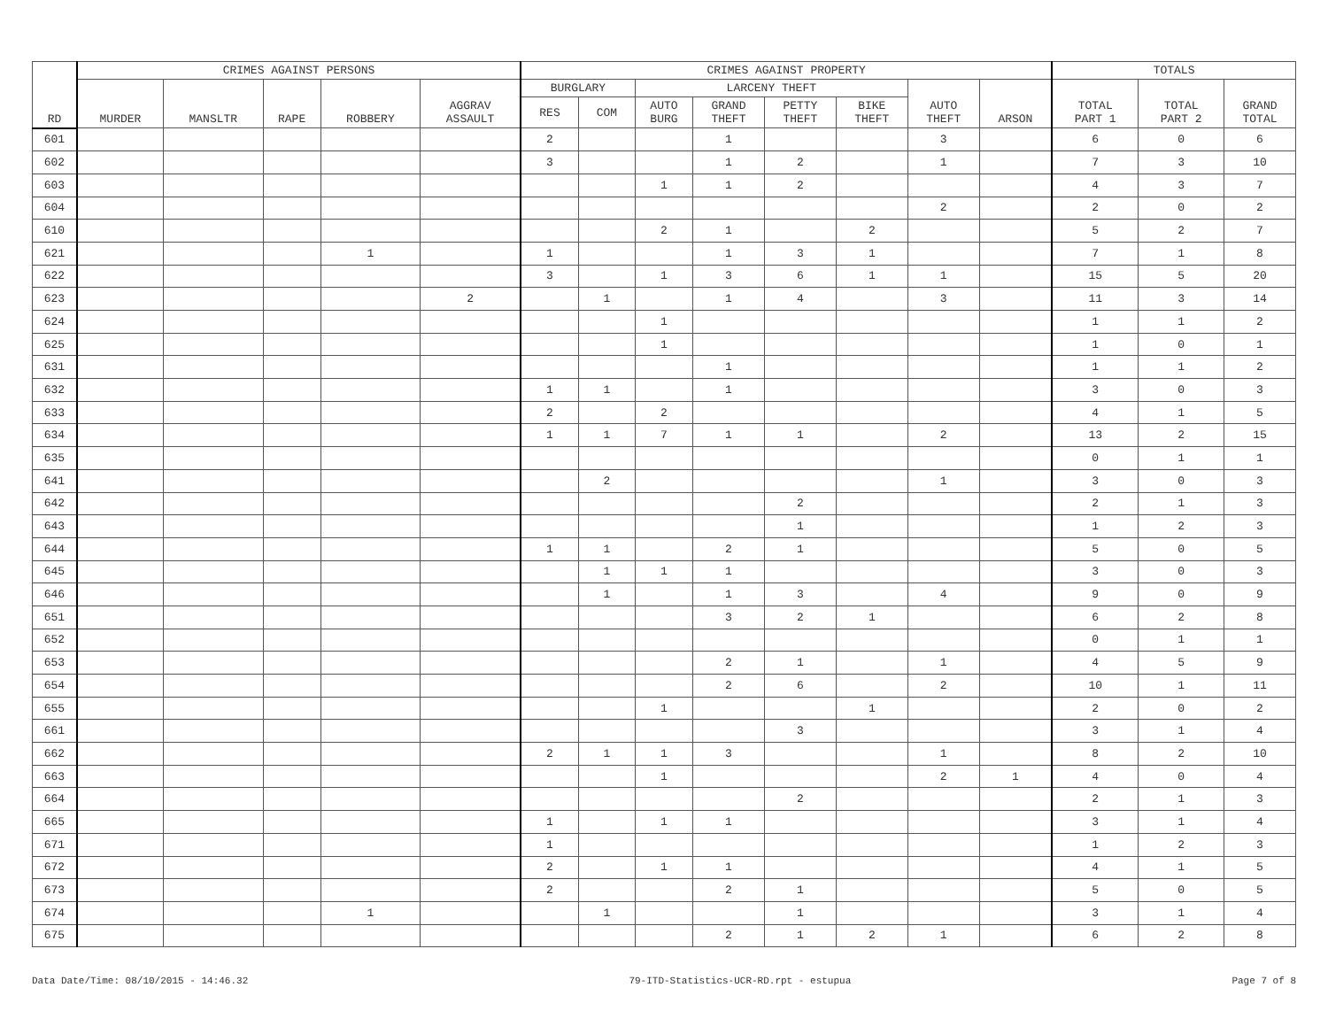| RD | CRIMES AGAINST PERSONS | | | | | CRIMES AGAINST PROPERTY | | | | | | | | TOTALS | | |
| --- | --- | --- | --- | --- | --- | --- | --- | --- | --- | --- | --- | --- | --- | --- | --- | --- |
| | MURDER | MANSLTR | RAPE | ROBBERY | AGGRAV ASSAULT | BURGLARY | | LARCENY THEFT | | | | AUTO THEFT | ARSON | TOTAL PART 1 | TOTAL PART 2 | GRAND TOTAL |
| | | | | | | RES | COM | AUTO BURG | GRAND THEFT | PETTY THEFT | BIKE THEFT | | | | | |
| 601 | | | | | | 2 | | | 1 | | | 3 | | 6 | 0 | 6 |
| 602 | | | | | | 3 | | | 1 | 2 | | 1 | | 7 | 3 | 10 |
| 603 | | | | | | | | 1 | 1 | 2 | | | | 4 | 3 | 7 |
| 604 | | | | | | | | | | | | 2 | | 2 | 0 | 2 |
| 610 | | | | | | | | 2 | 1 | | 2 | | | 5 | 2 | 7 |
| 621 | | | | 1 | | 1 | | | 1 | 3 | 1 | | | 7 | 1 | 8 |
| 622 | | | | | | 3 | | 1 | 3 | 6 | 1 | 1 | | 15 | 5 | 20 |
| 623 | | | | | 2 | | 1 | | 1 | 4 | | 3 | | 11 | 3 | 14 |
| 624 | | | | | | | | 1 | | | | | | 1 | 1 | 2 |
| 625 | | | | | | | | 1 | | | | | | 1 | 0 | 1 |
| 631 | | | | | | | | | 1 | | | | | 1 | 1 | 2 |
| 632 | | | | | | 1 | 1 | | 1 | | | | | 3 | 0 | 3 |
| 633 | | | | | | 2 | | 2 | | | | | | 4 | 1 | 5 |
| 634 | | | | | | 1 | 1 | 7 | 1 | 1 | | 2 | | 13 | 2 | 15 |
| 635 | | | | | | | | | | | | | | 0 | 1 | 1 |
| 641 | | | | | | | 2 | | | | | 1 | | 3 | 0 | 3 |
| 642 | | | | | | | | | | 2 | | | | 2 | 1 | 3 |
| 643 | | | | | | | | | | 1 | | | | 1 | 2 | 3 |
| 644 | | | | | | 1 | 1 | | 2 | 1 | | | | 5 | 0 | 5 |
| 645 | | | | | | | 1 | 1 | 1 | | | | | 3 | 0 | 3 |
| 646 | | | | | | | 1 | | 1 | 3 | | 4 | | 9 | 0 | 9 |
| 651 | | | | | | | | | 3 | 2 | 1 | | | 6 | 2 | 8 |
| 652 | | | | | | | | | | | | | | 0 | 1 | 1 |
| 653 | | | | | | | | | 2 | 1 | | 1 | | 4 | 5 | 9 |
| 654 | | | | | | | | | 2 | 6 | | 2 | | 10 | 1 | 11 |
| 655 | | | | | | | | 1 | | | 1 | | | 2 | 0 | 2 |
| 661 | | | | | | | | | | 3 | | | | 3 | 1 | 4 |
| 662 | | | | | | 2 | 1 | 1 | 3 | | | 1 | | 8 | 2 | 10 |
| 663 | | | | | | | | 1 | | | | 2 | 1 | 4 | 0 | 4 |
| 664 | | | | | | | | | | 2 | | | | 2 | 1 | 3 |
| 665 | | | | | | 1 | | 1 | 1 | | | | | 3 | 1 | 4 |
| 671 | | | | | | 1 | | | | | | | | 1 | 2 | 3 |
| 672 | | | | | | 2 | | 1 | 1 | | | | | 4 | 1 | 5 |
| 673 | | | | | | 2 | | | 2 | 1 | | | | 5 | 0 | 5 |
| 674 | | | | 1 | | | 1 | | | 1 | | | | 3 | 1 | 4 |
| 675 | | | | | | | | | 2 | 1 | 2 | 1 | | 6 | 2 | 8 |
Data Date/Time: 08/10/2015 - 14:46.32 79-ITD-Statistics-UCR-RD.rpt - estupua Page 7 of 8